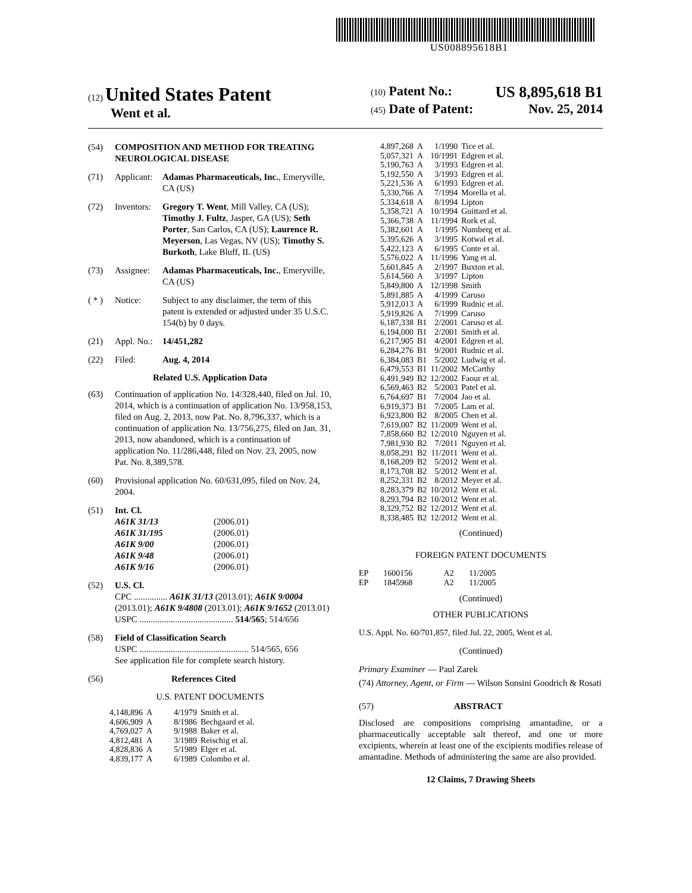US008895618B1
(12) United States Patent
Went et al.
(10) Patent No.: US 8,895,618 B1
(45) Date of Patent: Nov. 25, 2014
(54) COMPOSITION AND METHOD FOR TREATING NEUROLOGICAL DISEASE
(71) Applicant: Adamas Pharmaceuticals, Inc., Emeryville, CA (US)
(72) Inventors: Gregory T. Went, Mill Valley, CA (US); Timothy J. Fultz, Jasper, GA (US); Seth Porter, San Carlos, CA (US); Laurence R. Meyerson, Las Vegas, NV (US); Timothy S. Burkoth, Lake Bluff, IL (US)
(73) Assignee: Adamas Pharmaceuticals, Inc., Emeryville, CA (US)
( * ) Notice: Subject to any disclaimer, the term of this patent is extended or adjusted under 35 U.S.C. 154(b) by 0 days.
(21) Appl. No.: 14/451,282
(22) Filed: Aug. 4, 2014
Related U.S. Application Data
(63) Continuation of application No. 14/328,440, filed on Jul. 10, 2014, which is a continuation of application No. 13/958,153, filed on Aug. 2, 2013, now Pat. No. 8,796,337, which is a continuation of application No. 13/756,275, filed on Jan. 31, 2013, now abandoned, which is a continuation of application No. 11/286,448, filed on Nov. 23, 2005, now Pat. No. 8,389,578.
(60) Provisional application No. 60/631,095, filed on Nov. 24, 2004.
(51) Int. Cl.
| A61K 31/13 | (2006.01) |
| A61K 31/195 | (2006.01) |
| A61K 9/00 | (2006.01) |
| A61K 9/48 | (2006.01) |
| A61K 9/16 | (2006.01) |
(52) U.S. Cl.
CPC ............... A61K 31/13 (2013.01); A61K 9/0004 (2013.01); A61K 9/4808 (2013.01); A61K 9/1652 (2013.01)
USPC .......................................... 514/565; 514/656
(58) Field of Classification Search
USPC ................................................. 514/565, 656
See application file for complete search history.
(56) References Cited
U.S. PATENT DOCUMENTS
| 4,148,896 | A | 4/1979 | Smith et al. |
| 4,606,909 | A | 8/1986 | Bechgaard et al. |
| 4,769,027 | A | 9/1988 | Baker et al. |
| 4,812,481 | A | 3/1989 | Reischig et al. |
| 4,828,836 | A | 5/1989 | Elger et al. |
| 4,839,177 | A | 6/1989 | Colombo et al. |
| 4,897,268 | A | 1/1990 | Tice et al. |
| 5,057,321 | A | 10/1991 | Edgren et al. |
| 5,190,763 | A | 3/1993 | Edgren et al. |
| 5,192,550 | A | 3/1993 | Edgren et al. |
| 5,221,536 | A | 6/1993 | Edgren et al. |
| 5,330,766 | A | 7/1994 | Morella et al. |
| 5,334,618 | A | 8/1994 | Lipton |
| 5,358,721 | A | 10/1994 | Guittard et al. |
| 5,366,738 | A | 11/1994 | Rork et al. |
| 5,382,601 | A | 1/1995 | Numberg et al. |
| 5,395,626 | A | 3/1995 | Kotwal et al. |
| 5,422,123 | A | 6/1995 | Conte et al. |
| 5,576,022 | A | 11/1996 | Yang et al. |
| 5,601,845 | A | 2/1997 | Buxton et al. |
| 5,614,560 | A | 3/1997 | Lipton |
| 5,849,800 | A | 12/1998 | Smith |
| 5,891,885 | A | 4/1999 | Caruso |
| 5,912,013 | A | 6/1999 | Rudnic et al. |
| 5,919,826 | A | 7/1999 | Caruso |
| 6,187,338 | B1 | 2/2001 | Caruso et al. |
| 6,194,000 | B1 | 2/2001 | Smith et al. |
| 6,217,905 | B1 | 4/2001 | Edgren et al. |
| 6,284,276 | B1 | 9/2001 | Rudnic et al. |
| 6,384,083 | B1 | 5/2002 | Ludwig et al. |
| 6,479,553 | B1 | 11/2002 | McCarthy |
| 6,491,949 | B2 | 12/2002 | Faour et al. |
| 6,569,463 | B2 | 5/2003 | Patel et al. |
| 6,764,697 | B1 | 7/2004 | Jao et al. |
| 6,919,373 | B1 | 7/2005 | Lam et al. |
| 6,923,800 | B2 | 8/2005 | Chen et al. |
| 7,619,007 | B2 | 11/2009 | Went et al. |
| 7,858,660 | B2 | 12/2010 | Nguyen et al. |
| 7,981,930 | B2 | 7/2011 | Nguyen et al. |
| 8,058,291 | B2 | 11/2011 | Went et al. |
| 8,168,209 | B2 | 5/2012 | Went et al. |
| 8,173,708 | B2 | 5/2012 | Went et al. |
| 8,252,331 | B2 | 8/2012 | Meyer et al. |
| 8,283,379 | B2 | 10/2012 | Went et al. |
| 8,293,794 | B2 | 10/2012 | Went et al. |
| 8,329,752 | B2 | 12/2012 | Went et al. |
| 8,338,485 | B2 | 12/2012 | Went et al. |
(Continued)
FOREIGN PATENT DOCUMENTS
| EP | 1600156 | A2 | 11/2005 |
| EP | 1845968 | A2 | 11/2005 |
(Continued)
OTHER PUBLICATIONS
U.S. Appl. No. 60/701,857, filed Jul. 22, 2005, Went et al.
(Continued)
Primary Examiner — Paul Zarek
(74) Attorney, Agent, or Firm — Wilson Sonsini Goodrich & Rosati
(57) ABSTRACT
Disclosed are compositions comprising amantadine, or a pharmaceutically acceptable salt thereof, and one or more excipients, wherein at least one of the excipients modifies release of amantadine. Methods of administering the same are also provided.
12 Claims, 7 Drawing Sheets